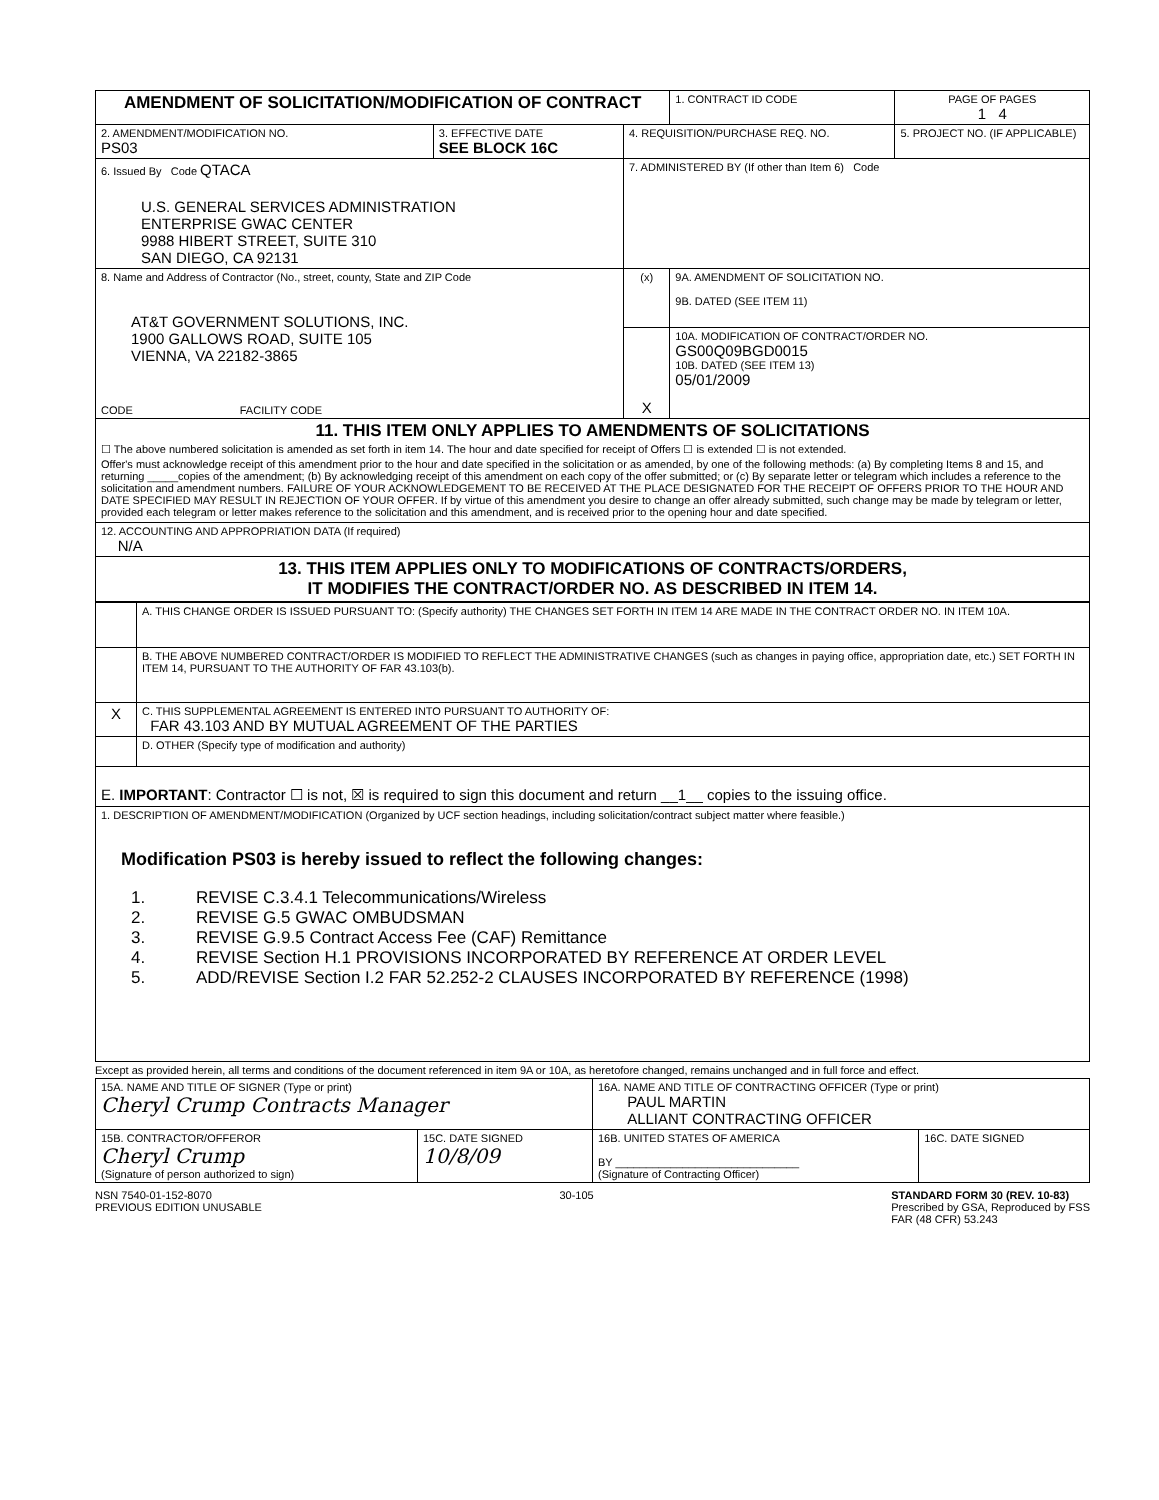| AMENDMENT OF SOLICITATION/MODIFICATION OF CONTRACT | | | 1. CONTRACT ID CODE | PAGE OF PAGES 1 4 |
| 2. AMENDMENT/MODIFICATION NO. PS03 | 3. EFFECTIVE DATE SEE BLOCK 16C | 4. REQUISITION/PURCHASE REQ. NO. | | 5. PROJECT NO. (IF APPLICABLE) |
| 6. Issued By Code QTACA U.S. GENERAL SERVICES ADMINISTRATION ENTERPRISE GWAC CENTER 9988 HIBERT STREET, SUITE 310 SAN DIEGO, CA 92131 | | 7. ADMINISTERED BY (If other than Item 6) Code | | |
| 8. Name and Address of Contractor (No., street, county, State and ZIP Code AT&T GOVERNMENT SOLUTIONS, INC. 1900 GALLOWS ROAD, SUITE 105 VIENNA, VA 22182-3865 CODE FACILITY CODE | | (x) | 9A. AMENDMENT OF SOLICITATION NO. 9B. DATED (SEE ITEM 11) | |
| | | X | 10A. MODIFICATION OF CONTRACT/ORDER NO. GS00Q09BGD0015 10B. DATED (SEE ITEM 13) 05/01/2009 | |
| 11. THIS ITEM ONLY APPLIES TO AMENDMENTS OF SOLICITATIONS ☐ The above numbered solicitation is amended as set forth in item 14. The hour and date specified for receipt of Offers ☐ is extended ☐ is not extended. Offer's must acknowledge receipt of this amendment prior to the hour and date specified in the solicitation or as amended, by one of the following methods: (a) By completing Items 8 and 15, and returning _____copies of the amendment; (b) By acknowledging receipt of this amendment on each copy of the offer submitted; or (c) By separate letter or telegram which includes a reference to the solicitation and amendment numbers. FAILURE OF YOUR ACKNOWLEDGEMENT TO BE RECEIVED AT THE PLACE DESIGNATED FOR THE RECEIPT OF OFFERS PRIOR TO THE HOUR AND DATE SPECIFIED MAY RESULT IN REJECTION OF YOUR OFFER. If by virtue of this amendment you desire to change an offer already submitted, such change may be made by telegram or letter, provided each telegram or letter makes reference to the solicitation and this amendment, and is received prior to the opening hour and date specified. | | | | |
| 12. ACCOUNTING AND APPROPRIATION DATA (If required) N/A | | | | |
| 13. THIS ITEM APPLIES ONLY TO MODIFICATIONS OF CONTRACTS/ORDERS, IT MODIFIES THE CONTRACT/ORDER NO. AS DESCRIBED IN ITEM 14. | | | | |
| | A. THIS CHANGE ORDER IS ISSUED PURSUANT TO: (Specify authority) THE CHANGES SET FORTH IN ITEM 14 ARE MADE IN THE CONTRACT ORDER NO. IN ITEM 10A. |
| | B. THE ABOVE NUMBERED CONTRACT/ORDER IS MODIFIED TO REFLECT THE ADMINISTRATIVE CHANGES (such as changes in paying office, appropriation date, etc.) SET FORTH IN ITEM 14, PURSUANT TO THE AUTHORITY OF FAR 43.103(b). |
| X | C. THIS SUPPLEMENTAL AGREEMENT IS ENTERED INTO PURSUANT TO AUTHORITY OF: FAR 43.103 AND BY MUTUAL AGREEMENT OF THE PARTIES |
| | D. OTHER (Specify type of modification and authority) |
| E. IMPORTANT : Contractor ☐ is not, ☒ is required to sign this document and return __1__ copies to the issuing office. | |
| 1. DESCRIPTION OF AMENDMENT/MODIFICATION (Organized by UCF section headings, including solicitation/contract subject matter where feasible.) Modification PS03 is hereby issued to reflect the following changes: 1. REVISE C.3.4.1 Telecommunications/Wireless 2. REVISE G.5 GWAC OMBUDSMAN 3. REVISE G.9.5 Contract Access Fee (CAF) Remittance 4. REVISE Section H.1 PROVISIONS INCORPORATED BY REFERENCE AT ORDER LEVEL 5. ADD/REVISE Section I.2 FAR 52.252-2 CLAUSES INCORPORATED BY REFERENCE (1998) | |
Except as provided herein, all terms and conditions of the document referenced in item 9A or 10A, as heretofore changed, remains unchanged and in full force and effect.
| 15A. NAME AND TITLE OF SIGNER (Type or print) Cheryl Crump Contracts Manager | | 16A. NAME AND TITLE OF CONTRACTING OFFICER (Type or print) PAUL MARTIN ALLIANT CONTRACTING OFFICER | |
| 15B. CONTRACTOR/OFFEROR Cheryl Crump (Signature of person authorized to sign) | 15C. DATE SIGNED 10/8/09 | 16B. UNITED STATES OF AMERICA BY ______________________________ (Signature of Contracting Officer) | 16C. DATE SIGNED |
NSN 7540-01-152-8070
PREVIOUS EDITION UNUSABLE
30-105 STANDARD FORM 30 (REV. 10-83)
Prescribed by GSA, Reproduced by FSS
FAR (48 CFR) 53.243